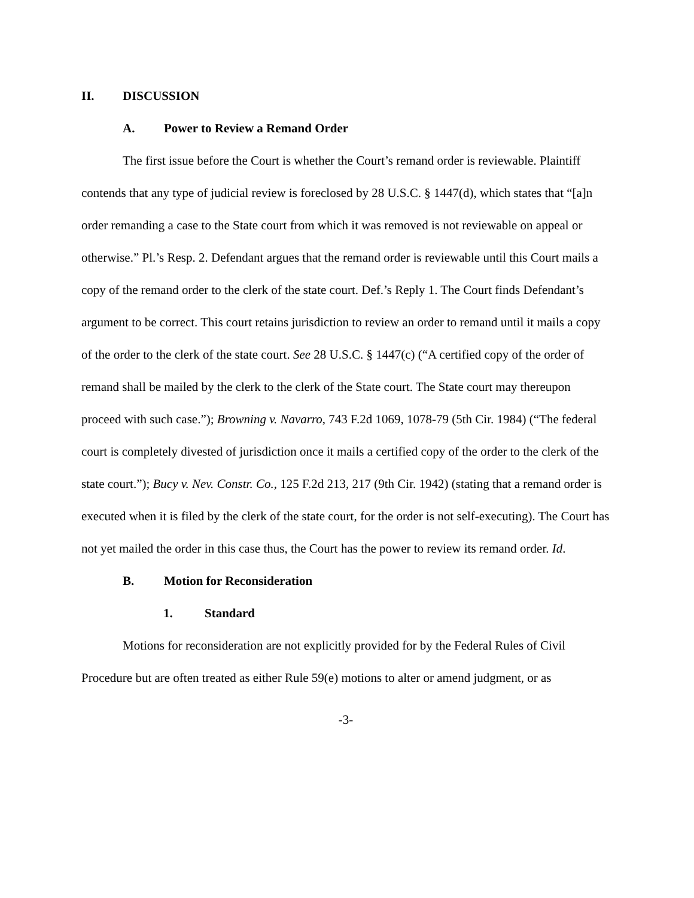II. DISCUSSION
A. Power to Review a Remand Order
The first issue before the Court is whether the Court’s remand order is reviewable. Plaintiff contends that any type of judicial review is foreclosed by 28 U.S.C. § 1447(d), which states that “[a]n order remanding a case to the State court from which it was removed is not reviewable on appeal or otherwise.” Pl.’s Resp. 2. Defendant argues that the remand order is reviewable until this Court mails a copy of the remand order to the clerk of the state court. Def.’s Reply 1. The Court finds Defendant’s argument to be correct. This court retains jurisdiction to review an order to remand until it mails a copy of the order to the clerk of the state court. See 28 U.S.C. § 1447(c) (“A certified copy of the order of remand shall be mailed by the clerk to the clerk of the State court. The State court may thereupon proceed with such case.”); Browning v. Navarro, 743 F.2d 1069, 1078-79 (5th Cir. 1984) (“The federal court is completely divested of jurisdiction once it mails a certified copy of the order to the clerk of the state court.”); Bucy v. Nev. Constr. Co., 125 F.2d 213, 217 (9th Cir. 1942) (stating that a remand order is executed when it is filed by the clerk of the state court, for the order is not self-executing). The Court has not yet mailed the order in this case thus, the Court has the power to review its remand order. Id.
B. Motion for Reconsideration
1. Standard
Motions for reconsideration are not explicitly provided for by the Federal Rules of Civil Procedure but are often treated as either Rule 59(e) motions to alter or amend judgment, or as
-3-